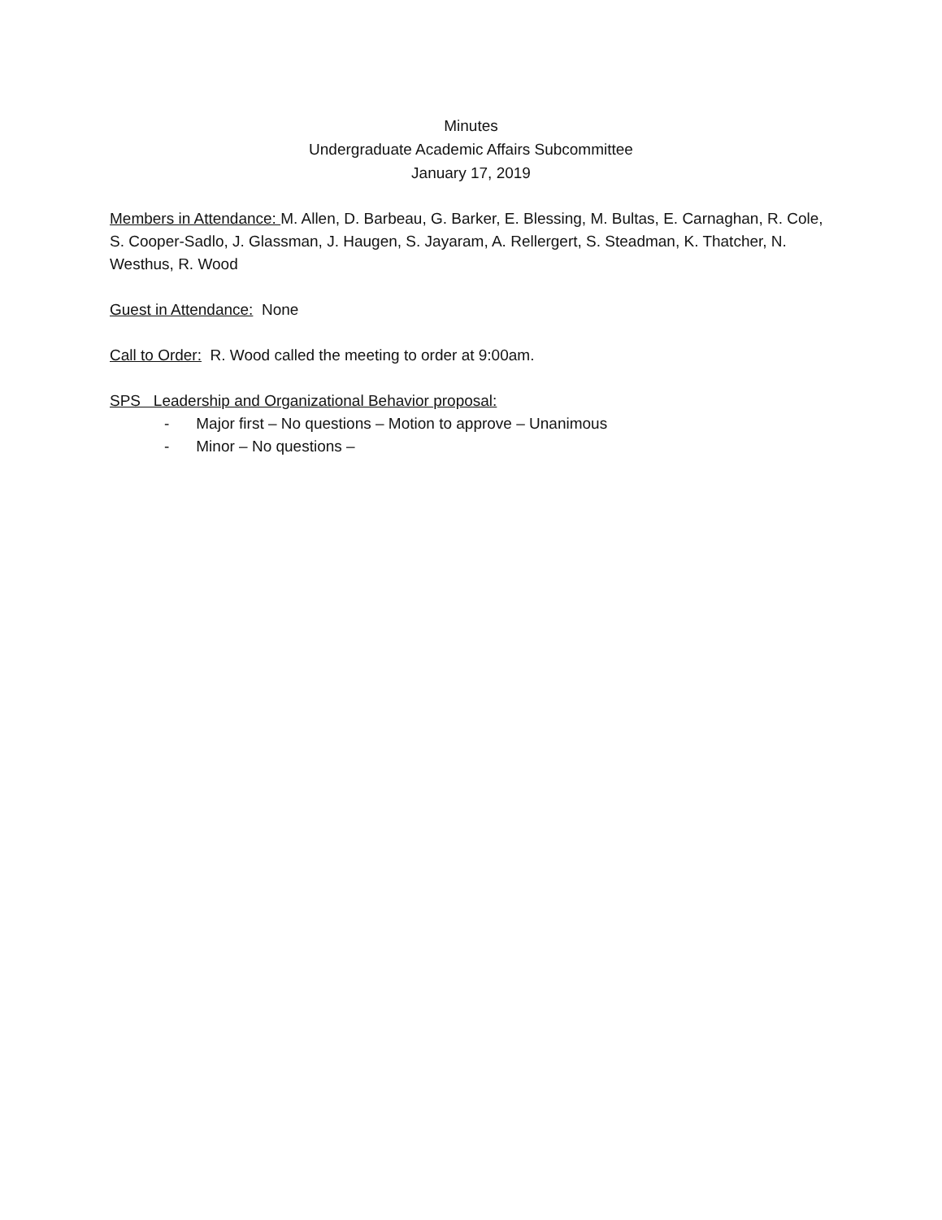Minutes
Undergraduate Academic Affairs Subcommittee
January 17, 2019
Members in Attendance: M. Allen, D. Barbeau, G. Barker, E. Blessing, M. Bultas, E. Carnaghan, R. Cole, S. Cooper-Sadlo, J. Glassman, J. Haugen, S. Jayaram, A. Rellergert, S. Steadman, K. Thatcher, N. Westhus, R. Wood
Guest in Attendance: None
Call to Order: R. Wood called the meeting to order at 9:00am.
SPS Leadership and Organizational Behavior proposal:
- Major first – No questions – Motion to approve – Unanimous
- Minor – No questions –